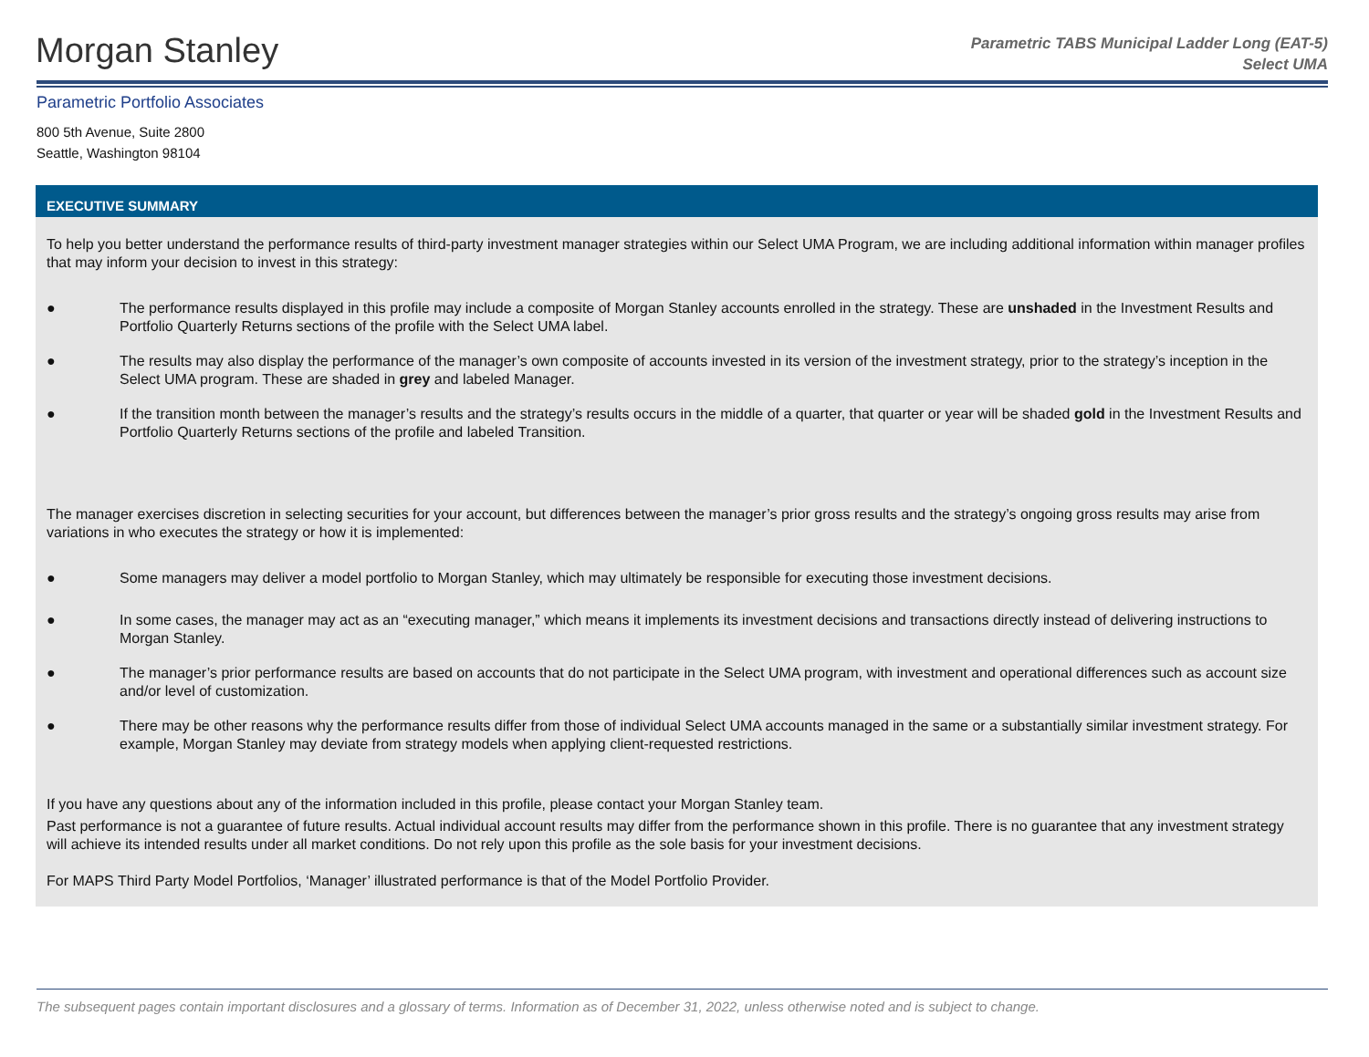Morgan Stanley
Parametric TABS Municipal Ladder Long (EAT-5)
Select UMA
Parametric Portfolio Associates
800 5th Avenue, Suite 2800
Seattle, Washington 98104
EXECUTIVE SUMMARY
To help you better understand the performance results of third-party investment manager strategies within our Select UMA Program, we are including additional information within manager profiles that may inform your decision to invest in this strategy:
● The performance results displayed in this profile may include a composite of Morgan Stanley accounts enrolled in the strategy. These are unshaded in the Investment Results and Portfolio Quarterly Returns sections of the profile with the Select UMA label.
● The results may also display the performance of the manager’s own composite of accounts invested in its version of the investment strategy, prior to the strategy’s inception in the Select UMA program. These are shaded in grey and labeled Manager.
● If the transition month between the manager’s results and the strategy’s results occurs in the middle of a quarter, that quarter or year will be shaded gold in the Investment Results and Portfolio Quarterly Returns sections of the profile and labeled Transition.
The manager exercises discretion in selecting securities for your account, but differences between the manager’s prior gross results and the strategy’s ongoing gross results may arise from variations in who executes the strategy or how it is implemented:
● Some managers may deliver a model portfolio to Morgan Stanley, which may ultimately be responsible for executing those investment decisions.
● In some cases, the manager may act as an “executing manager,” which means it implements its investment decisions and transactions directly instead of delivering instructions to Morgan Stanley.
● The manager’s prior performance results are based on accounts that do not participate in the Select UMA program, with investment and operational differences such as account size and/or level of customization.
● There may be other reasons why the performance results differ from those of individual Select UMA accounts managed in the same or a substantially similar investment strategy. For example, Morgan Stanley may deviate from strategy models when applying client-requested restrictions.
If you have any questions about any of the information included in this profile, please contact your Morgan Stanley team.
Past performance is not a guarantee of future results. Actual individual account results may differ from the performance shown in this profile. There is no guarantee that any investment strategy will achieve its intended results under all market conditions. Do not rely upon this profile as the sole basis for your investment decisions.
For MAPS Third Party Model Portfolios, ‘Manager’ illustrated performance is that of the Model Portfolio Provider.
The subsequent pages contain important disclosures and a glossary of terms. Information as of December 31, 2022, unless otherwise noted and is subject to change.